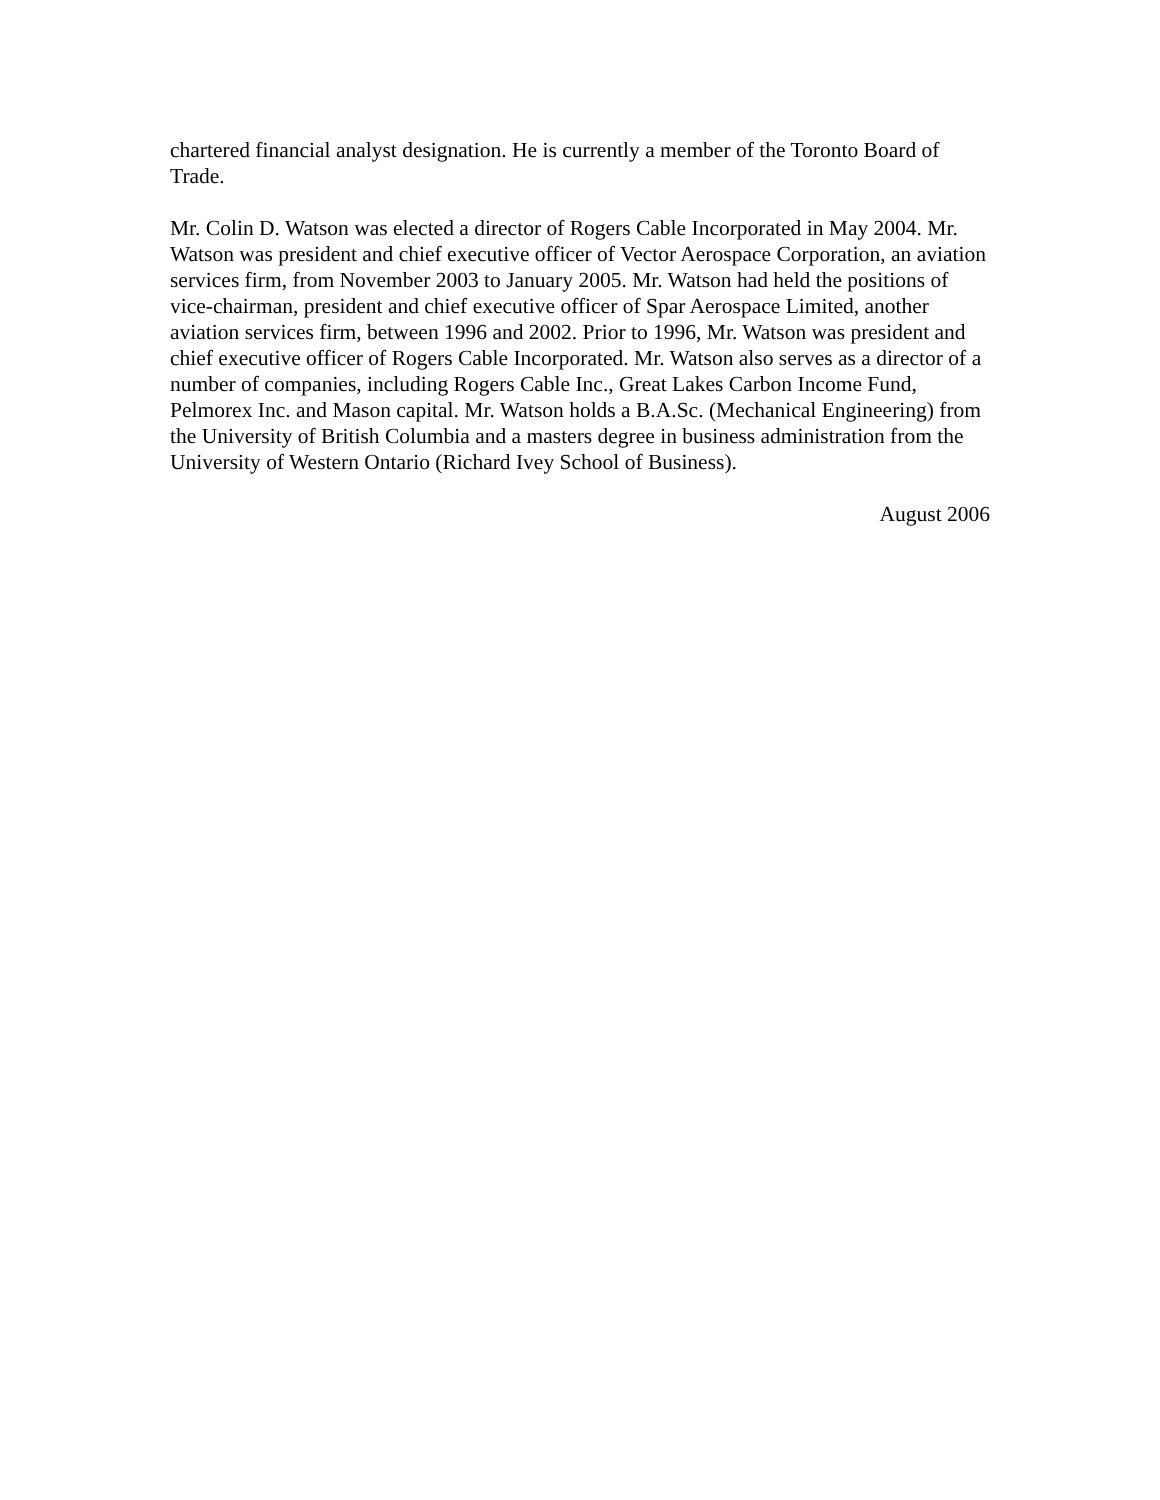chartered financial analyst designation. He is currently a member of the Toronto Board of Trade.
Mr. Colin D. Watson was elected a director of Rogers Cable Incorporated in May 2004. Mr. Watson was president and chief executive officer of Vector Aerospace Corporation, an aviation services firm, from November 2003 to January 2005. Mr. Watson had held the positions of vice-chairman, president and chief executive officer of Spar Aerospace Limited, another aviation services firm, between 1996 and 2002. Prior to 1996, Mr. Watson was president and chief executive officer of Rogers Cable Incorporated. Mr. Watson also serves as a director of a number of companies, including Rogers Cable Inc., Great Lakes Carbon Income Fund, Pelmorex Inc. and Mason capital. Mr. Watson holds a B.A.Sc. (Mechanical Engineering) from the University of British Columbia and a masters degree in business administration from the University of Western Ontario (Richard Ivey School of Business).
August 2006